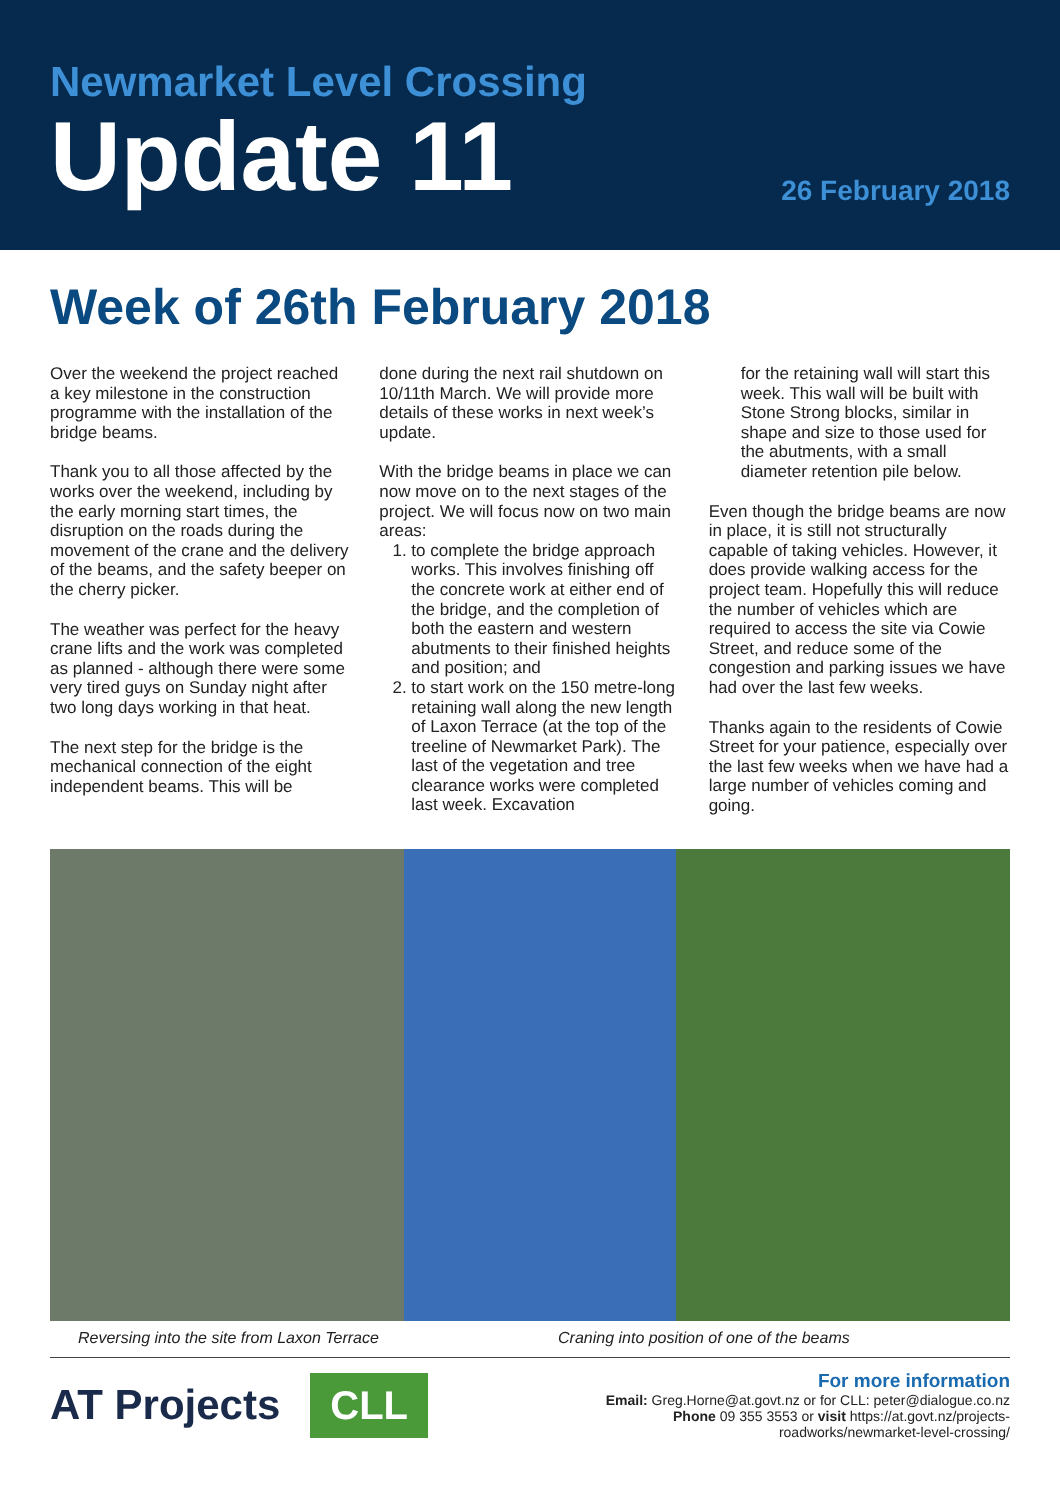Newmarket Level Crossing
Update 11
26 February 2018
Week of 26th February 2018
Over the weekend the project reached a key milestone in the construction programme with the installation of the bridge beams.
Thank you to all those affected by the works over the weekend, including by the early morning start times, the disruption on the roads during the movement of the crane and the delivery of the beams, and the safety beeper on the cherry picker.
The weather was perfect for the heavy crane lifts and the work was completed as planned - although there were some very tired guys on Sunday night after two long days working in that heat.
The next step for the bridge is the mechanical connection of the eight independent beams. This will be
done during the next rail shutdown on 10/11th March. We will provide more details of these works in next week’s update.
With the bridge beams in place we can now move on to the next stages of the project. We will focus now on two main areas:
1. to complete the bridge approach works. This involves finishing off the concrete work at either end of the bridge, and the completion of both the eastern and western abutments to their finished heights and position; and
2. to start work on the 150 metre-long retaining wall along the new length of Laxon Terrace (at the top of the treeline of Newmarket Park). The last of the vegetation and tree clearance works were completed last week. Excavation
for the retaining wall will start this week. This wall will be built with Stone Strong blocks, similar in shape and size to those used for the abutments, with a small diameter retention pile below.
Even though the bridge beams are now in place, it is still not structurally capable of taking vehicles. However, it does provide walking access for the project team. Hopefully this will reduce the number of vehicles which are required to access the site via Cowie Street, and reduce some of the congestion and parking issues we have had over the last few weeks.
Thanks again to the residents of Cowie Street for your patience, especially over the last few weeks when we have had a large number of vehicles coming and going.
Reversing into the site from Laxon Terrace Craning into position of one of the beams
AT Projects CLL
For more information
Email: Greg.Horne@at.govt.nz or for CLL: peter@dialogue.co.nz
Phone 09 355 3553 or visit https://at.govt.nz/projects-
roadworks/newmarket-level-crossing/